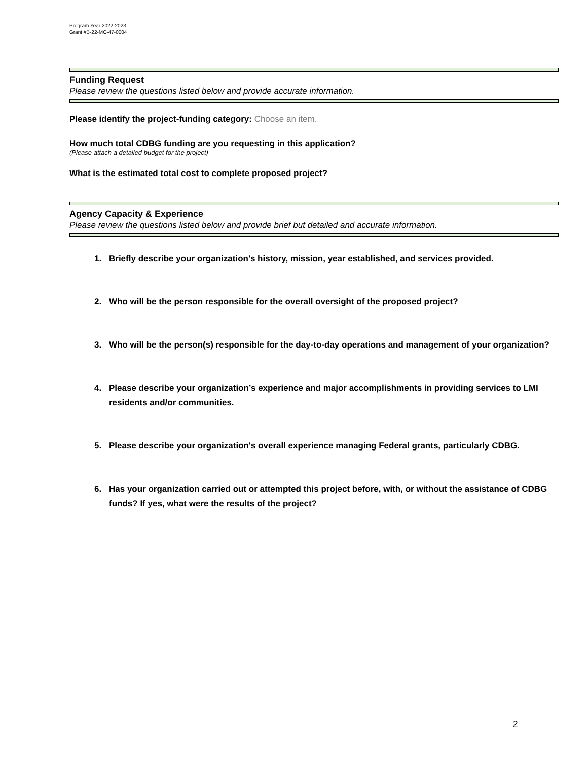Program Year 2022-2023
Grant #B-22-MC-47-0004
Funding Request
Please review the questions listed below and provide accurate information.
Please identify the project-funding category: Choose an item.
How much total CDBG funding are you requesting in this application?
(Please attach a detailed budget for the project)
What is the estimated total cost to complete proposed project?
Agency Capacity & Experience
Please review the questions listed below and provide brief but detailed and accurate information.
1. Briefly describe your organization's history, mission, year established, and services provided.
2. Who will be the person responsible for the overall oversight of the proposed project?
3. Who will be the person(s) responsible for the day-to-day operations and management of your organization?
4. Please describe your organization’s experience and major accomplishments in providing services to LMI residents and/or communities.
5. Please describe your organization's overall experience managing Federal grants, particularly CDBG.
6. Has your organization carried out or attempted this project before, with, or without the assistance of CDBG funds? If yes, what were the results of the project?
2